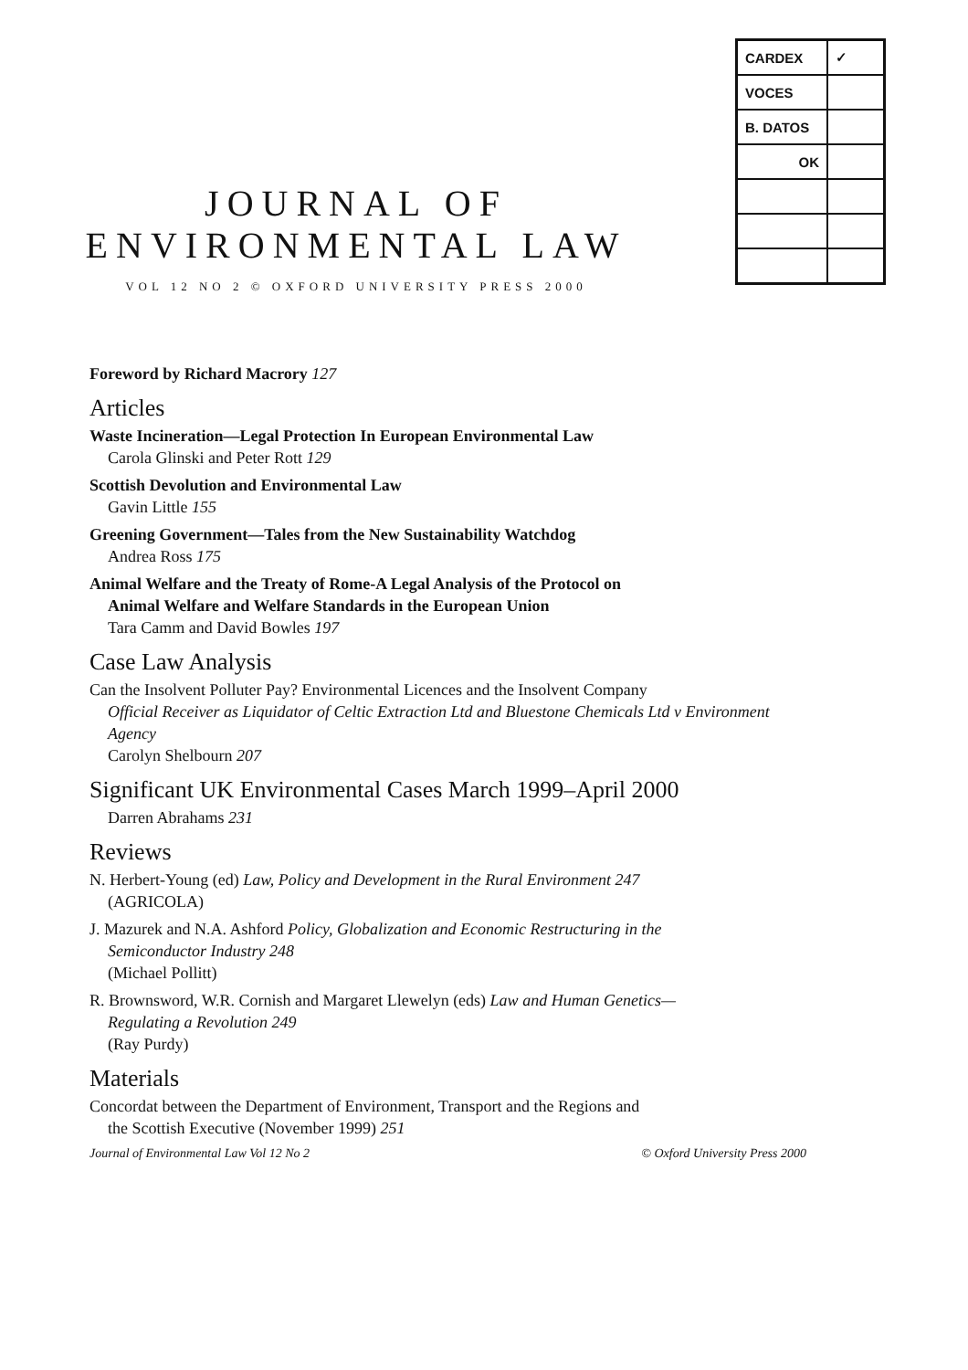| CARDEX | ✓ |
| VOCES | |
| B. DATOS | |
| OK | |
JOURNAL OF
ENVIRONMENTAL LAW
VOL 12 NO 2 © OXFORD UNIVERSITY PRESS 2000
Foreword by Richard Macrory 127
Articles
Waste Incineration—Legal Protection In European Environmental Law
Carola Glinski and Peter Rott 129
Scottish Devolution and Environmental Law
Gavin Little 155
Greening Government—Tales from the New Sustainability Watchdog
Andrea Ross 175
Animal Welfare and the Treaty of Rome-A Legal Analysis of the Protocol on
Animal Welfare and Welfare Standards in the European Union
Tara Camm and David Bowles 197
Case Law Analysis
Can the Insolvent Polluter Pay? Environmental Licences and the Insolvent Company
Official Receiver as Liquidator of Celtic Extraction Ltd and Bluestone Chemicals Ltd v Environment Agency
Carolyn Shelbourn 207
Significant UK Environmental Cases March 1999–April 2000
Darren Abrahams 231
Reviews
N. Herbert-Young (ed) Law, Policy and Development in the Rural Environment 247
(AGRICOLA)
J. Mazurek and N.A. Ashford Policy, Globalization and Economic Restructuring in the
Semiconductor Industry 248
(Michael Pollitt)
R. Brownsword, W.R. Cornish and Margaret Llewelyn (eds) Law and Human Genetics—
Regulating a Revolution 249
(Ray Purdy)
Materials
Concordat between the Department of Environment, Transport and the Regions and
the Scottish Executive (November 1999) 251
Journal of Environmental Law Vol 12 No 2 © Oxford University Press 2000